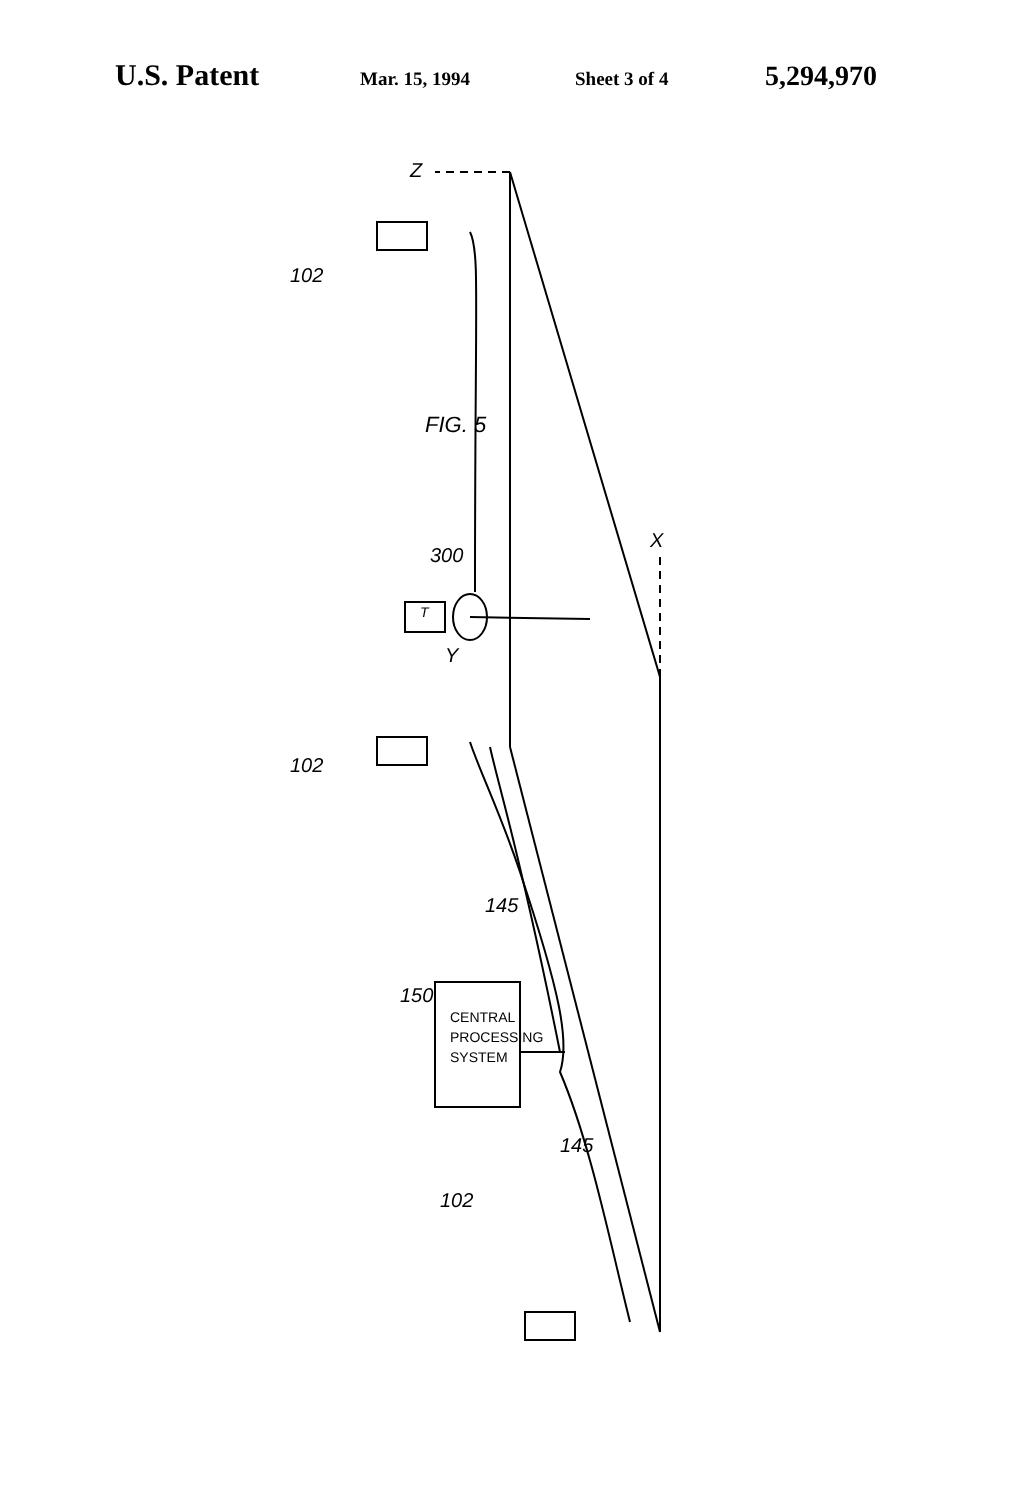U.S. Patent Mar. 15, 1994 Sheet 3 of 4 5,294,970
FIG. 5
102
102
102
300
150
145
145
Z
X
Y
T
CENTRAL
PROCESSING
SYSTEM